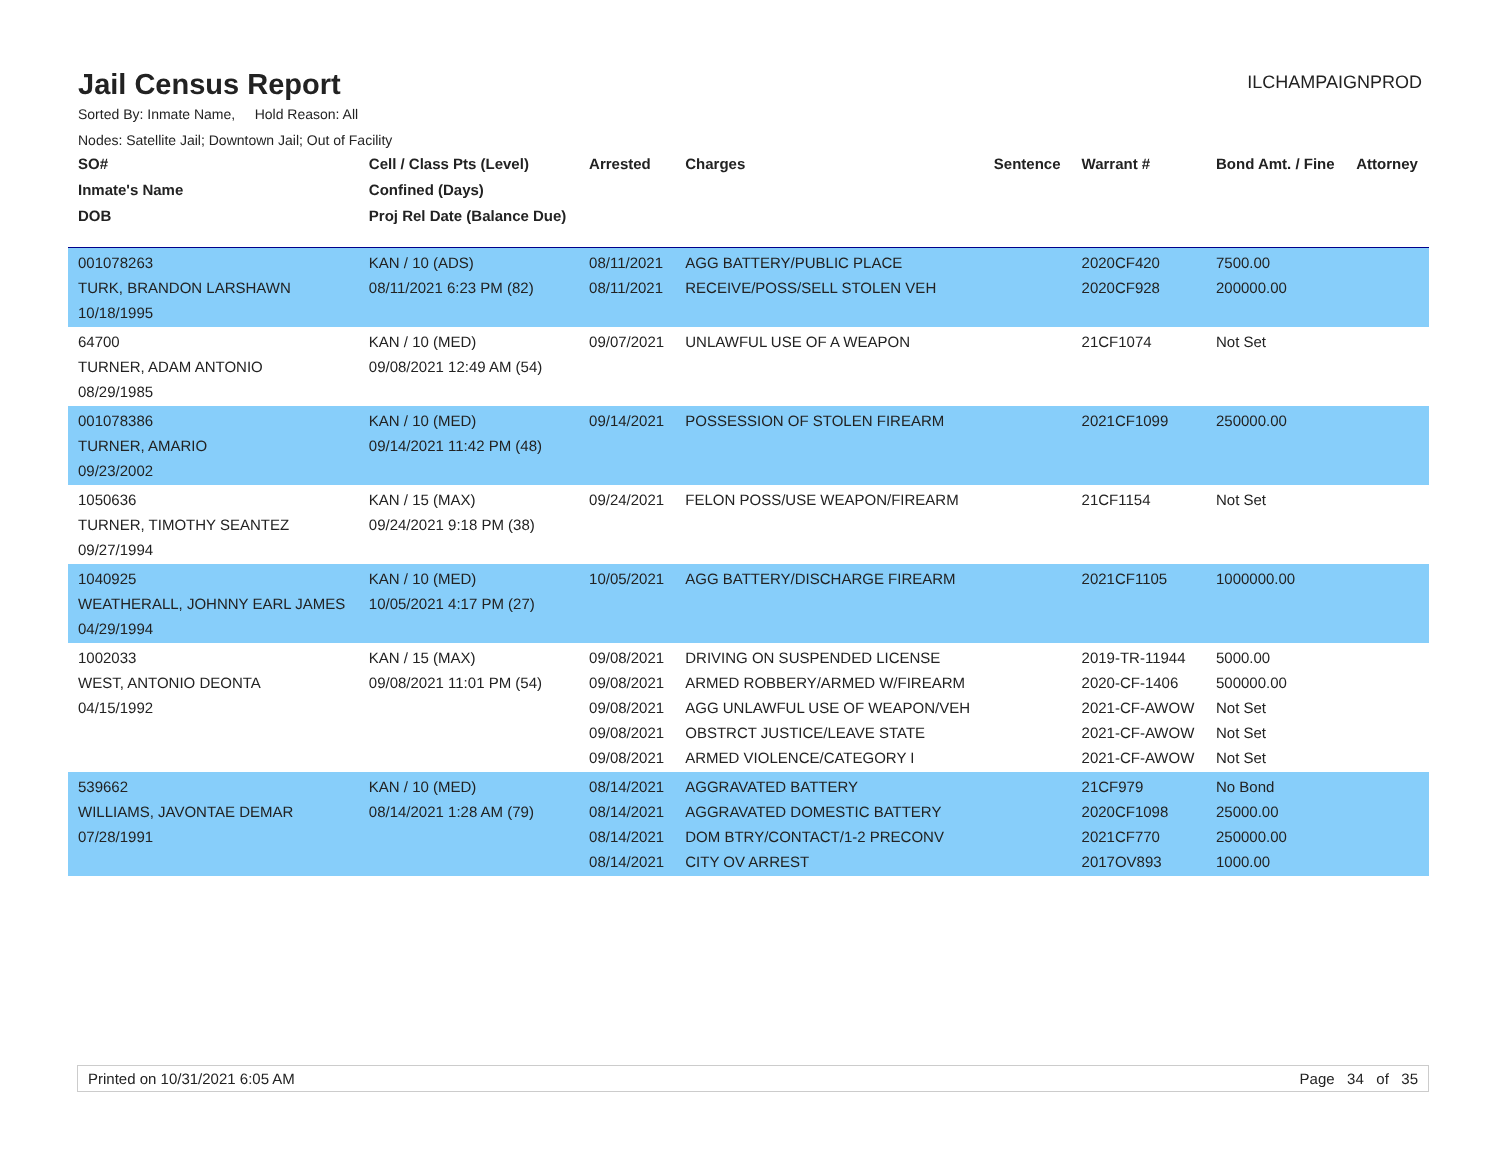Jail Census Report
ILCHAMPAIGNPROD
Sorted By: Inmate Name, Hold Reason: All
Nodes: Satellite Jail; Downtown Jail; Out of Facility
| SO# | Cell / Class Pts (Level) | Arrested | Charges | Sentence | Warrant # | Bond Amt. / Fine | Attorney |
| --- | --- | --- | --- | --- | --- | --- | --- |
| Inmate's Name | Confined (Days) | | | | | | |
| DOB | Proj Rel Date (Balance Due) | | | | | | |
| 001078263 TURK, BRANDON LARSHAWN 10/18/1995 | KAN / 10 (ADS) 08/11/2021 6:23 PM (82) | 08/11/2021 08/11/2021 | AGG BATTERY/PUBLIC PLACE RECEIVE/POSS/SELL STOLEN VEH | | 2020CF420 2020CF928 | 7500.00 200000.00 | |
| 64700 TURNER, ADAM ANTONIO 08/29/1985 | KAN / 10 (MED) 09/08/2021 12:49 AM (54) | 09/07/2021 | UNLAWFUL USE OF A WEAPON | | 21CF1074 | Not Set | |
| 001078386 TURNER, AMARIO 09/23/2002 | KAN / 10 (MED) 09/14/2021 11:42 PM (48) | 09/14/2021 | POSSESSION OF STOLEN FIREARM | | 2021CF1099 | 250000.00 | |
| 1050636 TURNER, TIMOTHY SEANTEZ 09/27/1994 | KAN / 15 (MAX) 09/24/2021 9:18 PM (38) | 09/24/2021 | FELON POSS/USE WEAPON/FIREARM | | 21CF1154 | Not Set | |
| 1040925 WEATHERALL, JOHNNY EARL JAMES 04/29/1994 | KAN / 10 (MED) 10/05/2021 4:17 PM (27) | 10/05/2021 | AGG BATTERY/DISCHARGE FIREARM | | 2021CF1105 | 1000000.00 | |
| 1002033 WEST, ANTONIO DEONTA 04/15/1992 | KAN / 15 (MAX) 09/08/2021 11:01 PM (54) | 09/08/2021 09/08/2021 09/08/2021 09/08/2021 09/08/2021 | DRIVING ON SUSPENDED LICENSE ARMED ROBBERY/ARMED W/FIREARM AGG UNLAWFUL USE OF WEAPON/VEH OBSTRCT JUSTICE/LEAVE STATE ARMED VIOLENCE/CATEGORY I | | 2019-TR-11944 2020-CF-1406 2021-CF-AWOW 2021-CF-AWOW 2021-CF-AWOW | 5000.00 500000.00 Not Set Not Set Not Set | |
| 539662 WILLIAMS, JAVONTAE DEMAR 07/28/1991 | KAN / 10 (MED) 08/14/2021 1:28 AM (79) | 08/14/2021 08/14/2021 08/14/2021 08/14/2021 | AGGRAVATED BATTERY AGGRAVATED DOMESTIC BATTERY DOM BTRY/CONTACT/1-2 PRECONV CITY OV ARREST | | 21CF979 2020CF1098 2021CF770 2017OV893 | No Bond 25000.00 250000.00 1000.00 | |
Printed on 10/31/2021 6:05 AM Page 34 of 35